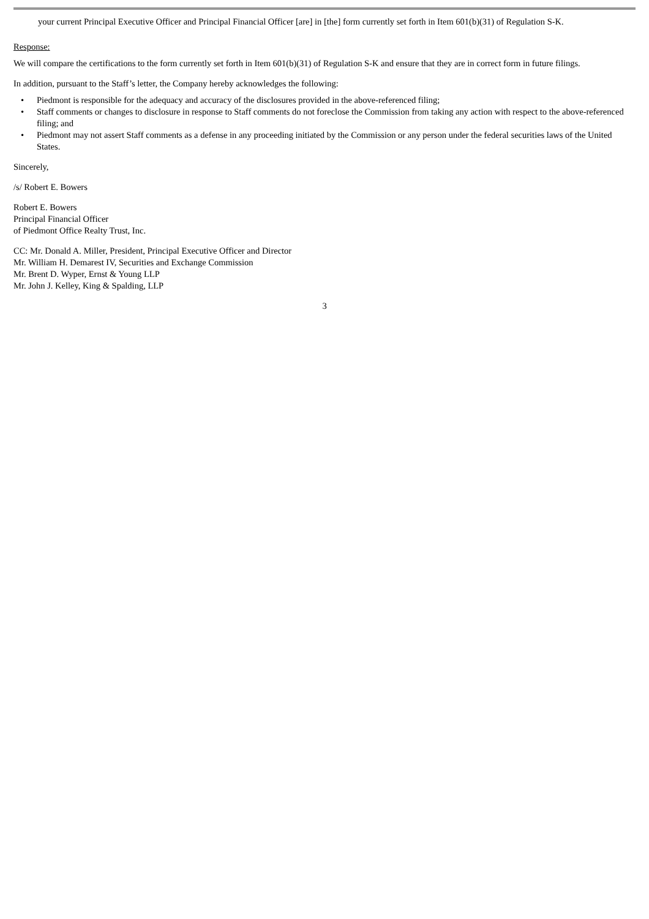your current Principal Executive Officer and Principal Financial Officer [are] in [the] form currently set forth in Item 601(b)(31) of Regulation S-K.
Response:
We will compare the certifications to the form currently set forth in Item 601(b)(31) of Regulation S-K and ensure that they are in correct form in future filings.
In addition, pursuant to the Staff’s letter, the Company hereby acknowledges the following:
• Piedmont is responsible for the adequacy and accuracy of the disclosures provided in the above-referenced filing;
• Staff comments or changes to disclosure in response to Staff comments do not foreclose the Commission from taking any action with respect to the above-referenced filing; and
• Piedmont may not assert Staff comments as a defense in any proceeding initiated by the Commission or any person under the federal securities laws of the United States.
Sincerely,
/s/ Robert E. Bowers
Robert E. Bowers
Principal Financial Officer
of Piedmont Office Realty Trust, Inc.
CC: Mr. Donald A. Miller, President, Principal Executive Officer and Director
Mr. William H. Demarest IV, Securities and Exchange Commission
Mr. Brent D. Wyper, Ernst & Young LLP
Mr. John J. Kelley, King & Spalding, LLP
3